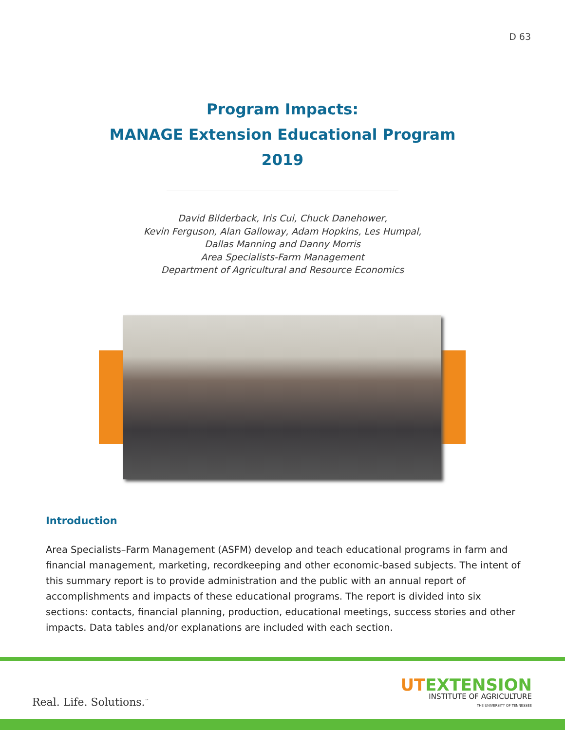D 63
Program Impacts:
MANAGE Extension Educational Program
2019
David Bilderback, Iris Cui, Chuck Danehower,
Kevin Ferguson, Alan Galloway, Adam Hopkins, Les Humpal,
Dallas Manning and Danny Morris
Area Specialists-Farm Management
Department of Agricultural and Resource Economics
Introduction
Area Specialists–Farm Management (ASFM) develop and teach educational programs in farm and financial management, marketing, recordkeeping and other economic-based subjects. The intent of this summary report is to provide administration and the public with an annual report of accomplishments and impacts of these educational programs. The report is divided into six sections: contacts, financial planning, production, educational meetings, success stories and other impacts. Data tables and/or explanations are included with each section.
Real. Life. Solutions.<sup>™</sup>
UTEXTENSION
INSTITUTE OF AGRICULTURE
THE UNIVERSITY OF TENNESSEE